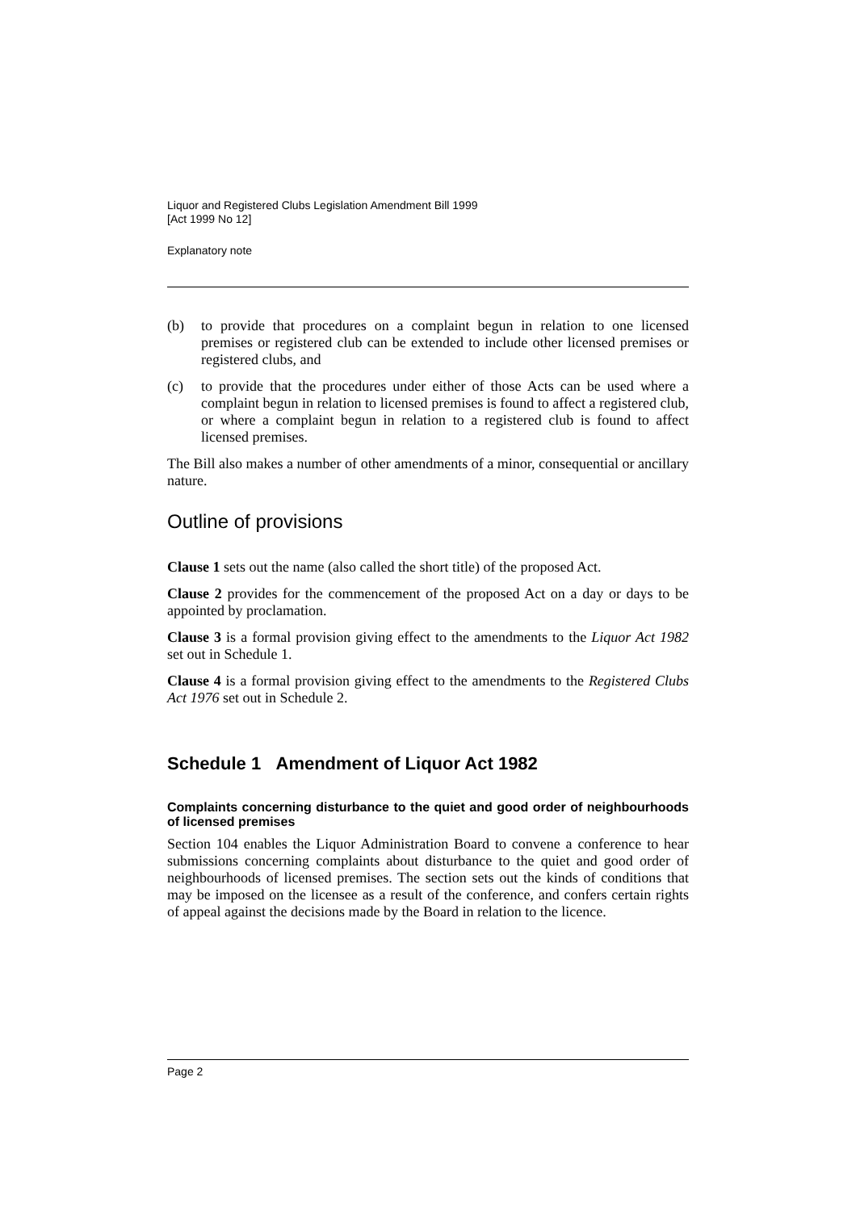Liquor and Registered Clubs Legislation Amendment Bill 1999
[Act 1999 No 12]
Explanatory note
(b) to provide that procedures on a complaint begun in relation to one licensed premises or registered club can be extended to include other licensed premises or registered clubs, and
(c) to provide that the procedures under either of those Acts can be used where a complaint begun in relation to licensed premises is found to affect a registered club, or where a complaint begun in relation to a registered club is found to affect licensed premises.
The Bill also makes a number of other amendments of a minor, consequential or ancillary nature.
Outline of provisions
Clause 1 sets out the name (also called the short title) of the proposed Act.
Clause 2 provides for the commencement of the proposed Act on a day or days to be appointed by proclamation.
Clause 3 is a formal provision giving effect to the amendments to the Liquor Act 1982 set out in Schedule 1.
Clause 4 is a formal provision giving effect to the amendments to the Registered Clubs Act 1976 set out in Schedule 2.
Schedule 1 Amendment of Liquor Act 1982
Complaints concerning disturbance to the quiet and good order of neighbourhoods of licensed premises
Section 104 enables the Liquor Administration Board to convene a conference to hear submissions concerning complaints about disturbance to the quiet and good order of neighbourhoods of licensed premises. The section sets out the kinds of conditions that may be imposed on the licensee as a result of the conference, and confers certain rights of appeal against the decisions made by the Board in relation to the licence.
Page 2